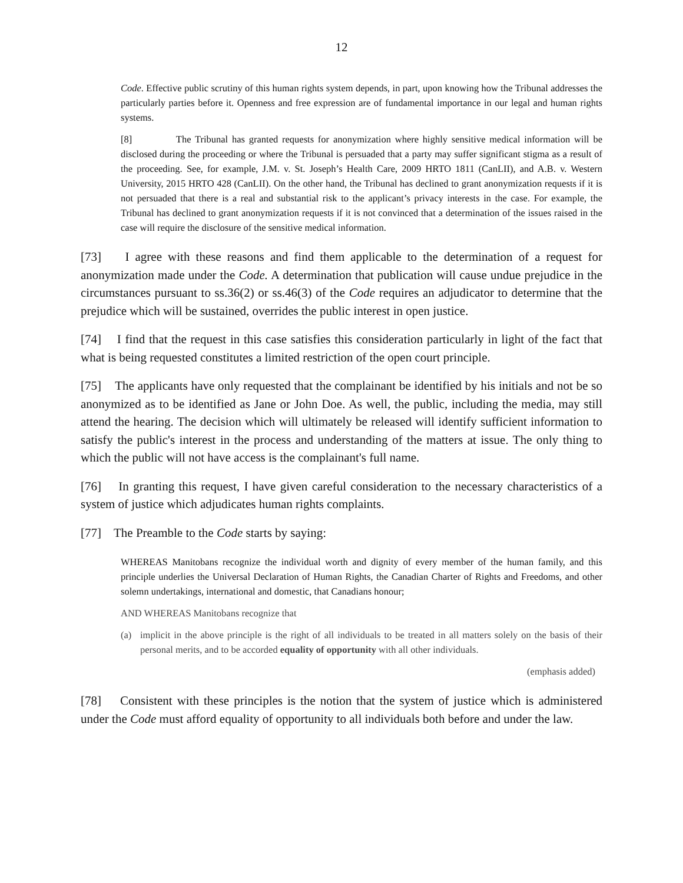12
Code. Effective public scrutiny of this human rights system depends, in part, upon knowing how the Tribunal addresses the particularly parties before it. Openness and free expression are of fundamental importance in our legal and human rights systems.
[8] The Tribunal has granted requests for anonymization where highly sensitive medical information will be disclosed during the proceeding or where the Tribunal is persuaded that a party may suffer significant stigma as a result of the proceeding. See, for example, J.M. v. St. Joseph’s Health Care, 2009 HRTO 1811 (CanLII), and A.B. v. Western University, 2015 HRTO 428 (CanLII). On the other hand, the Tribunal has declined to grant anonymization requests if it is not persuaded that there is a real and substantial risk to the applicant’s privacy interests in the case. For example, the Tribunal has declined to grant anonymization requests if it is not convinced that a determination of the issues raised in the case will require the disclosure of the sensitive medical information.
[73] I agree with these reasons and find them applicable to the determination of a request for anonymization made under the Code. A determination that publication will cause undue prejudice in the circumstances pursuant to ss.36(2) or ss.46(3) of the Code requires an adjudicator to determine that the prejudice which will be sustained, overrides the public interest in open justice.
[74] I find that the request in this case satisfies this consideration particularly in light of the fact that what is being requested constitutes a limited restriction of the open court principle.
[75] The applicants have only requested that the complainant be identified by his initials and not be so anonymized as to be identified as Jane or John Doe. As well, the public, including the media, may still attend the hearing. The decision which will ultimately be released will identify sufficient information to satisfy the public's interest in the process and understanding of the matters at issue. The only thing to which the public will not have access is the complainant's full name.
[76] In granting this request, I have given careful consideration to the necessary characteristics of a system of justice which adjudicates human rights complaints.
[77] The Preamble to the Code starts by saying:
WHEREAS Manitobans recognize the individual worth and dignity of every member of the human family, and this principle underlies the Universal Declaration of Human Rights, the Canadian Charter of Rights and Freedoms, and other solemn undertakings, international and domestic, that Canadians honour;
AND WHEREAS Manitobans recognize that
(a) implicit in the above principle is the right of all individuals to be treated in all matters solely on the basis of their personal merits, and to be accorded equality of opportunity with all other individuals.
(emphasis added)
[78] Consistent with these principles is the notion that the system of justice which is administered under the Code must afford equality of opportunity to all individuals both before and under the law.